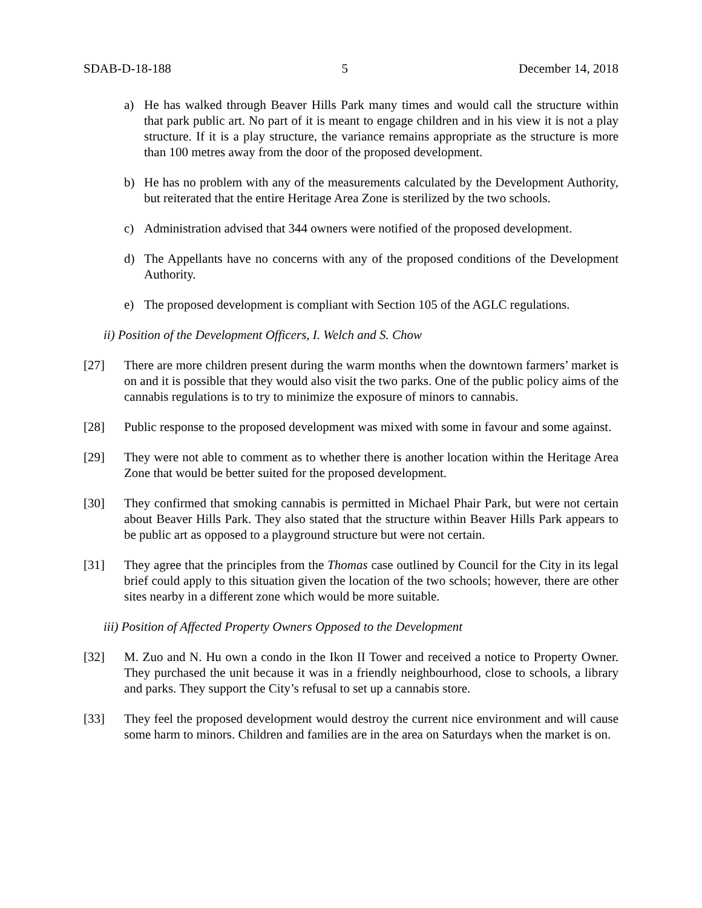SDAB-D-18-188 5 December 14, 2018
a) He has walked through Beaver Hills Park many times and would call the structure within that park public art. No part of it is meant to engage children and in his view it is not a play structure. If it is a play structure, the variance remains appropriate as the structure is more than 100 metres away from the door of the proposed development.
b) He has no problem with any of the measurements calculated by the Development Authority, but reiterated that the entire Heritage Area Zone is sterilized by the two schools.
c) Administration advised that 344 owners were notified of the proposed development.
d) The Appellants have no concerns with any of the proposed conditions of the Development Authority.
e) The proposed development is compliant with Section 105 of the AGLC regulations.
ii) Position of the Development Officers, I. Welch and S. Chow
[27] There are more children present during the warm months when the downtown farmers’ market is on and it is possible that they would also visit the two parks. One of the public policy aims of the cannabis regulations is to try to minimize the exposure of minors to cannabis.
[28] Public response to the proposed development was mixed with some in favour and some against.
[29] They were not able to comment as to whether there is another location within the Heritage Area Zone that would be better suited for the proposed development.
[30] They confirmed that smoking cannabis is permitted in Michael Phair Park, but were not certain about Beaver Hills Park. They also stated that the structure within Beaver Hills Park appears to be public art as opposed to a playground structure but were not certain.
[31] They agree that the principles from the Thomas case outlined by Council for the City in its legal brief could apply to this situation given the location of the two schools; however, there are other sites nearby in a different zone which would be more suitable.
iii) Position of Affected Property Owners Opposed to the Development
[32] M. Zuo and N. Hu own a condo in the Ikon II Tower and received a notice to Property Owner. They purchased the unit because it was in a friendly neighbourhood, close to schools, a library and parks. They support the City’s refusal to set up a cannabis store.
[33] They feel the proposed development would destroy the current nice environment and will cause some harm to minors. Children and families are in the area on Saturdays when the market is on.